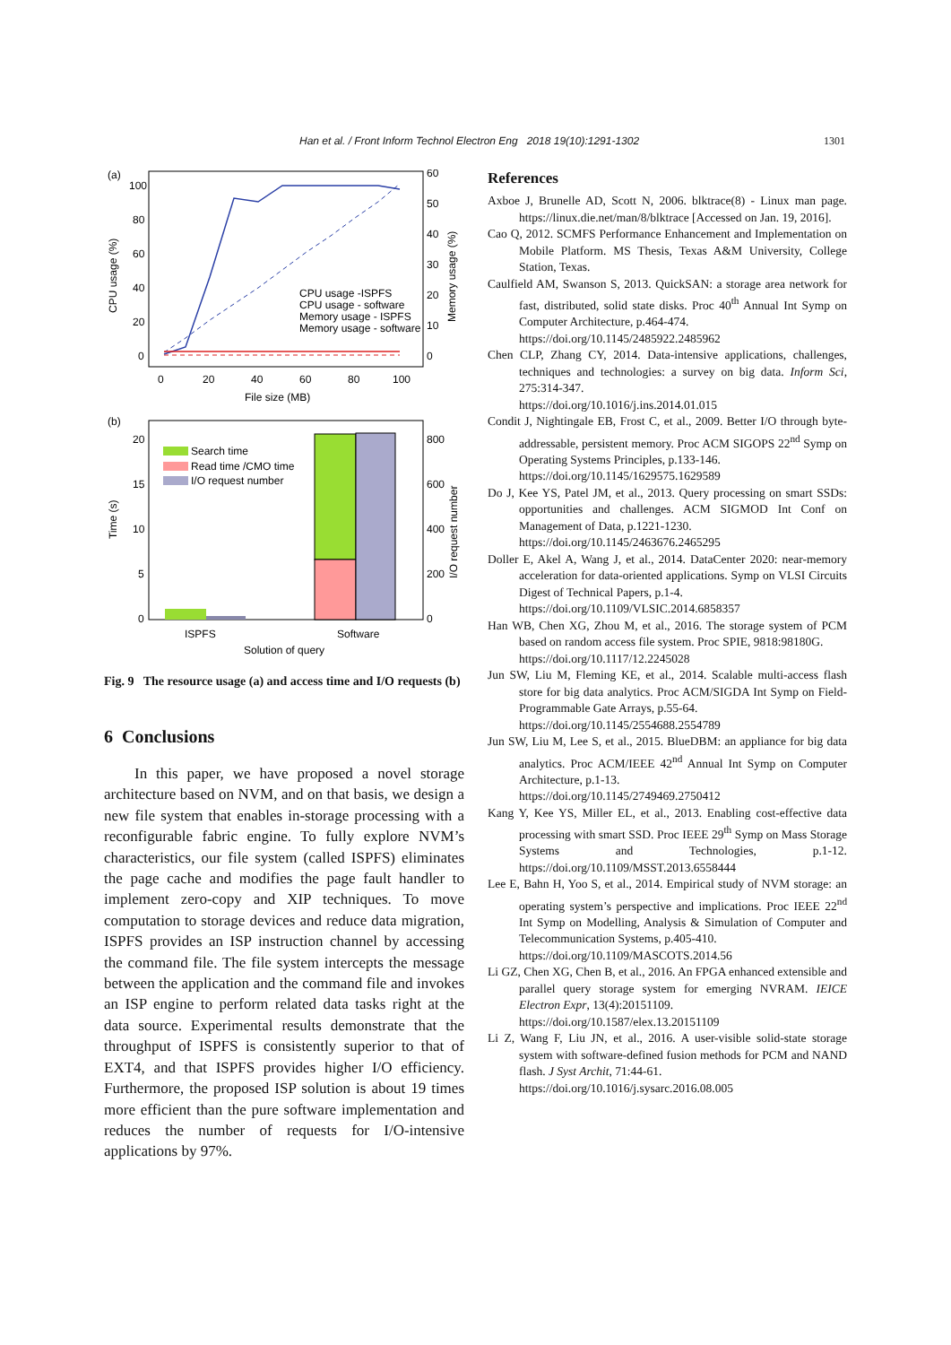Han et al. / Front Inform Technol Electron Eng 2018 19(10):1291-1302 1301
(a)
100
80
60
40
20
0
60
50
40
30
20
10
0
CPU usage (%)
Memory usage (%)
CPU usage -ISPFS
CPU usage - software
Memory usage - ISPFS
Memory usage - software
0
20
40
60
80
100
File size (MB)
(b)
20
15
10
5
0
800
600
400
200
0
Time (s)
I/O request number
Search time
Read time /CMO time
I/O request number
ISPFS
Software
Solution of query
Fig. 9 The resource usage (a) and access time and I/O requests (b)
6 Conclusions
In this paper, we have proposed a novel storage architecture based on NVM, and on that basis, we design a new file system that enables in-storage processing with a reconfigurable fabric engine. To fully explore NVM’s characteristics, our file system (called ISPFS) eliminates the page cache and modifies the page fault handler to implement zero-copy and XIP techniques. To move computation to storage devices and reduce data migration, ISPFS provides an ISP instruction channel by accessing the command file. The file system intercepts the message between the application and the command file and invokes an ISP engine to perform related data tasks right at the data source. Experimental results demonstrate that the throughput of ISPFS is consistently superior to that of EXT4, and that ISPFS provides higher I/O efficiency. Furthermore, the proposed ISP solution is about 19 times more efficient than the pure software implementation and reduces the number of requests for I/O-intensive applications by 97%.
References
Axboe J, Brunelle AD, Scott N, 2006. blktrace(8) - Linux man page. https://linux.die.net/man/8/blktrace [Accessed on Jan. 19, 2016].
Cao Q, 2012. SCMFS Performance Enhancement and Implementation on Mobile Platform. MS Thesis, Texas A&M University, College Station, Texas.
Caulfield AM, Swanson S, 2013. QuickSAN: a storage area network for fast, distributed, solid state disks. Proc 40<sup>th</sup> Annual Int Symp on Computer Architecture, p.464-474.
https://doi.org/10.1145/2485922.2485962
Chen CLP, Zhang CY, 2014. Data-intensive applications, challenges, techniques and technologies: a survey on big data. Inform Sci, 275:314-347.
https://doi.org/10.1016/j.ins.2014.01.015
Condit J, Nightingale EB, Frost C, et al., 2009. Better I/O through byte-addressable, persistent memory. Proc ACM SIGOPS 22<sup>nd</sup> Symp on Operating Systems Principles, p.133-146.
https://doi.org/10.1145/1629575.1629589
Do J, Kee YS, Patel JM, et al., 2013. Query processing on smart SSDs: opportunities and challenges. ACM SIGMOD Int Conf on Management of Data, p.1221-1230.
https://doi.org/10.1145/2463676.2465295
Doller E, Akel A, Wang J, et al., 2014. DataCenter 2020: near-memory acceleration for data-oriented applications. Symp on VLSI Circuits Digest of Technical Papers, p.1-4.
https://doi.org/10.1109/VLSIC.2014.6858357
Han WB, Chen XG, Zhou M, et al., 2016. The storage system of PCM based on random access file system. Proc SPIE, 9818:98180G.
https://doi.org/10.1117/12.2245028
Jun SW, Liu M, Fleming KE, et al., 2014. Scalable multi-access flash store for big data analytics. Proc ACM/SIGDA Int Symp on Field-Programmable Gate Arrays, p.55-64.
https://doi.org/10.1145/2554688.2554789
Jun SW, Liu M, Lee S, et al., 2015. BlueDBM: an appliance for big data analytics. Proc ACM/IEEE 42<sup>nd</sup> Annual Int Symp on Computer Architecture, p.1-13.
https://doi.org/10.1145/2749469.2750412
Kang Y, Kee YS, Miller EL, et al., 2013. Enabling cost-effective data processing with smart SSD. Proc IEEE 29<sup>th</sup> Symp on Mass Storage Systems and Technologies, p.1-12. https://doi.org/10.1109/MSST.2013.6558444
Lee E, Bahn H, Yoo S, et al., 2014. Empirical study of NVM storage: an operating system’s perspective and implications. Proc IEEE 22<sup>nd</sup> Int Symp on Modelling, Analysis & Simulation of Computer and Telecommunication Systems, p.405-410.
https://doi.org/10.1109/MASCOTS.2014.56
Li GZ, Chen XG, Chen B, et al., 2016. An FPGA enhanced extensible and parallel query storage system for emerging NVRAM. IEICE Electron Expr, 13(4):20151109.
https://doi.org/10.1587/elex.13.20151109
Li Z, Wang F, Liu JN, et al., 2016. A user-visible solid-state storage system with software-defined fusion methods for PCM and NAND flash. J Syst Archit, 71:44-61.
https://doi.org/10.1016/j.sysarc.2016.08.005